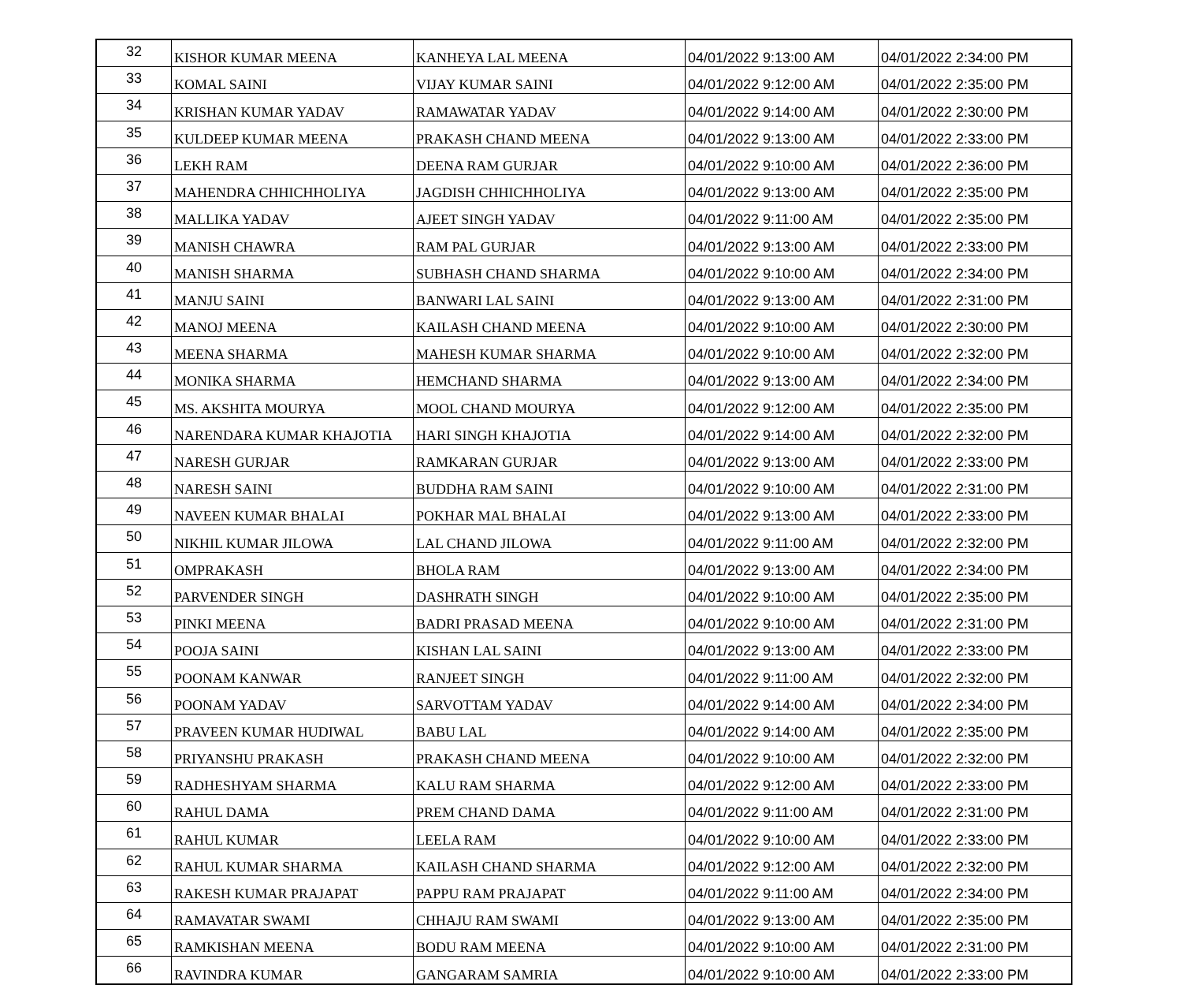| 32 | KISHOR KUMAR MEENA | KANHEYA LAL MEENA | 04/01/2022 9:13:00 AM | 04/01/2022 2:34:00 PM |
| 33 | KOMAL SAINI | VIJAY KUMAR SAINI | 04/01/2022 9:12:00 AM | 04/01/2022 2:35:00 PM |
| 34 | KRISHAN KUMAR YADAV | RAMAWATAR YADAV | 04/01/2022 9:14:00 AM | 04/01/2022 2:30:00 PM |
| 35 | KULDEEP KUMAR MEENA | PRAKASH CHAND MEENA | 04/01/2022 9:13:00 AM | 04/01/2022 2:33:00 PM |
| 36 | LEKH RAM | DEENA RAM GURJAR | 04/01/2022 9:10:00 AM | 04/01/2022 2:36:00 PM |
| 37 | MAHENDRA CHHICHHOLIYA | JAGDISH CHHICHHOLIYA | 04/01/2022 9:13:00 AM | 04/01/2022 2:35:00 PM |
| 38 | MALLIKA YADAV | AJEET SINGH YADAV | 04/01/2022 9:11:00 AM | 04/01/2022 2:35:00 PM |
| 39 | MANISH CHAWRA | RAM PAL GURJAR | 04/01/2022 9:13:00 AM | 04/01/2022 2:33:00 PM |
| 40 | MANISH SHARMA | SUBHASH CHAND SHARMA | 04/01/2022 9:10:00 AM | 04/01/2022 2:34:00 PM |
| 41 | MANJU SAINI | BANWARI LAL SAINI | 04/01/2022 9:13:00 AM | 04/01/2022 2:31:00 PM |
| 42 | MANOJ MEENA | KAILASH CHAND MEENA | 04/01/2022 9:10:00 AM | 04/01/2022 2:30:00 PM |
| 43 | MEENA SHARMA | MAHESH KUMAR SHARMA | 04/01/2022 9:10:00 AM | 04/01/2022 2:32:00 PM |
| 44 | MONIKA SHARMA | HEMCHAND SHARMA | 04/01/2022 9:13:00 AM | 04/01/2022 2:34:00 PM |
| 45 | MS. AKSHITA MOURYA | MOOL CHAND MOURYA | 04/01/2022 9:12:00 AM | 04/01/2022 2:35:00 PM |
| 46 | NARENDARA KUMAR KHAJOTIA | HARI SINGH KHAJOTIA | 04/01/2022 9:14:00 AM | 04/01/2022 2:32:00 PM |
| 47 | NARESH GURJAR | RAMKARAN GURJAR | 04/01/2022 9:13:00 AM | 04/01/2022 2:33:00 PM |
| 48 | NARESH SAINI | BUDDHA RAM SAINI | 04/01/2022 9:10:00 AM | 04/01/2022 2:31:00 PM |
| 49 | NAVEEN KUMAR BHALAI | POKHAR MAL BHALAI | 04/01/2022 9:13:00 AM | 04/01/2022 2:33:00 PM |
| 50 | NIKHIL KUMAR JILOWA | LAL CHAND JILOWA | 04/01/2022 9:11:00 AM | 04/01/2022 2:32:00 PM |
| 51 | OMPRAKASH | BHOLA RAM | 04/01/2022 9:13:00 AM | 04/01/2022 2:34:00 PM |
| 52 | PARVENDER SINGH | DASHRATH SINGH | 04/01/2022 9:10:00 AM | 04/01/2022 2:35:00 PM |
| 53 | PINKI MEENA | BADRI PRASAD MEENA | 04/01/2022 9:10:00 AM | 04/01/2022 2:31:00 PM |
| 54 | POOJA SAINI | KISHAN LAL SAINI | 04/01/2022 9:13:00 AM | 04/01/2022 2:33:00 PM |
| 55 | POONAM KANWAR | RANJEET SINGH | 04/01/2022 9:11:00 AM | 04/01/2022 2:32:00 PM |
| 56 | POONAM YADAV | SARVOTTAM YADAV | 04/01/2022 9:14:00 AM | 04/01/2022 2:34:00 PM |
| 57 | PRAVEEN KUMAR HUDIWAL | BABU LAL | 04/01/2022 9:14:00 AM | 04/01/2022 2:35:00 PM |
| 58 | PRIYANSHU PRAKASH | PRAKASH CHAND MEENA | 04/01/2022 9:10:00 AM | 04/01/2022 2:32:00 PM |
| 59 | RADHESHYAM SHARMA | KALU RAM SHARMA | 04/01/2022 9:12:00 AM | 04/01/2022 2:33:00 PM |
| 60 | RAHUL DAMA | PREM CHAND DAMA | 04/01/2022 9:11:00 AM | 04/01/2022 2:31:00 PM |
| 61 | RAHUL KUMAR | LEELA RAM | 04/01/2022 9:10:00 AM | 04/01/2022 2:33:00 PM |
| 62 | RAHUL KUMAR SHARMA | KAILASH CHAND SHARMA | 04/01/2022 9:12:00 AM | 04/01/2022 2:32:00 PM |
| 63 | RAKESH KUMAR PRAJAPAT | PAPPU RAM PRAJAPAT | 04/01/2022 9:11:00 AM | 04/01/2022 2:34:00 PM |
| 64 | RAMAVATAR SWAMI | CHHAJU RAM SWAMI | 04/01/2022 9:13:00 AM | 04/01/2022 2:35:00 PM |
| 65 | RAMKISHAN MEENA | BODU RAM MEENA | 04/01/2022 9:10:00 AM | 04/01/2022 2:31:00 PM |
| 66 | RAVINDRA KUMAR | GANGARAM SAMRIA | 04/01/2022 9:10:00 AM | 04/01/2022 2:33:00 PM |